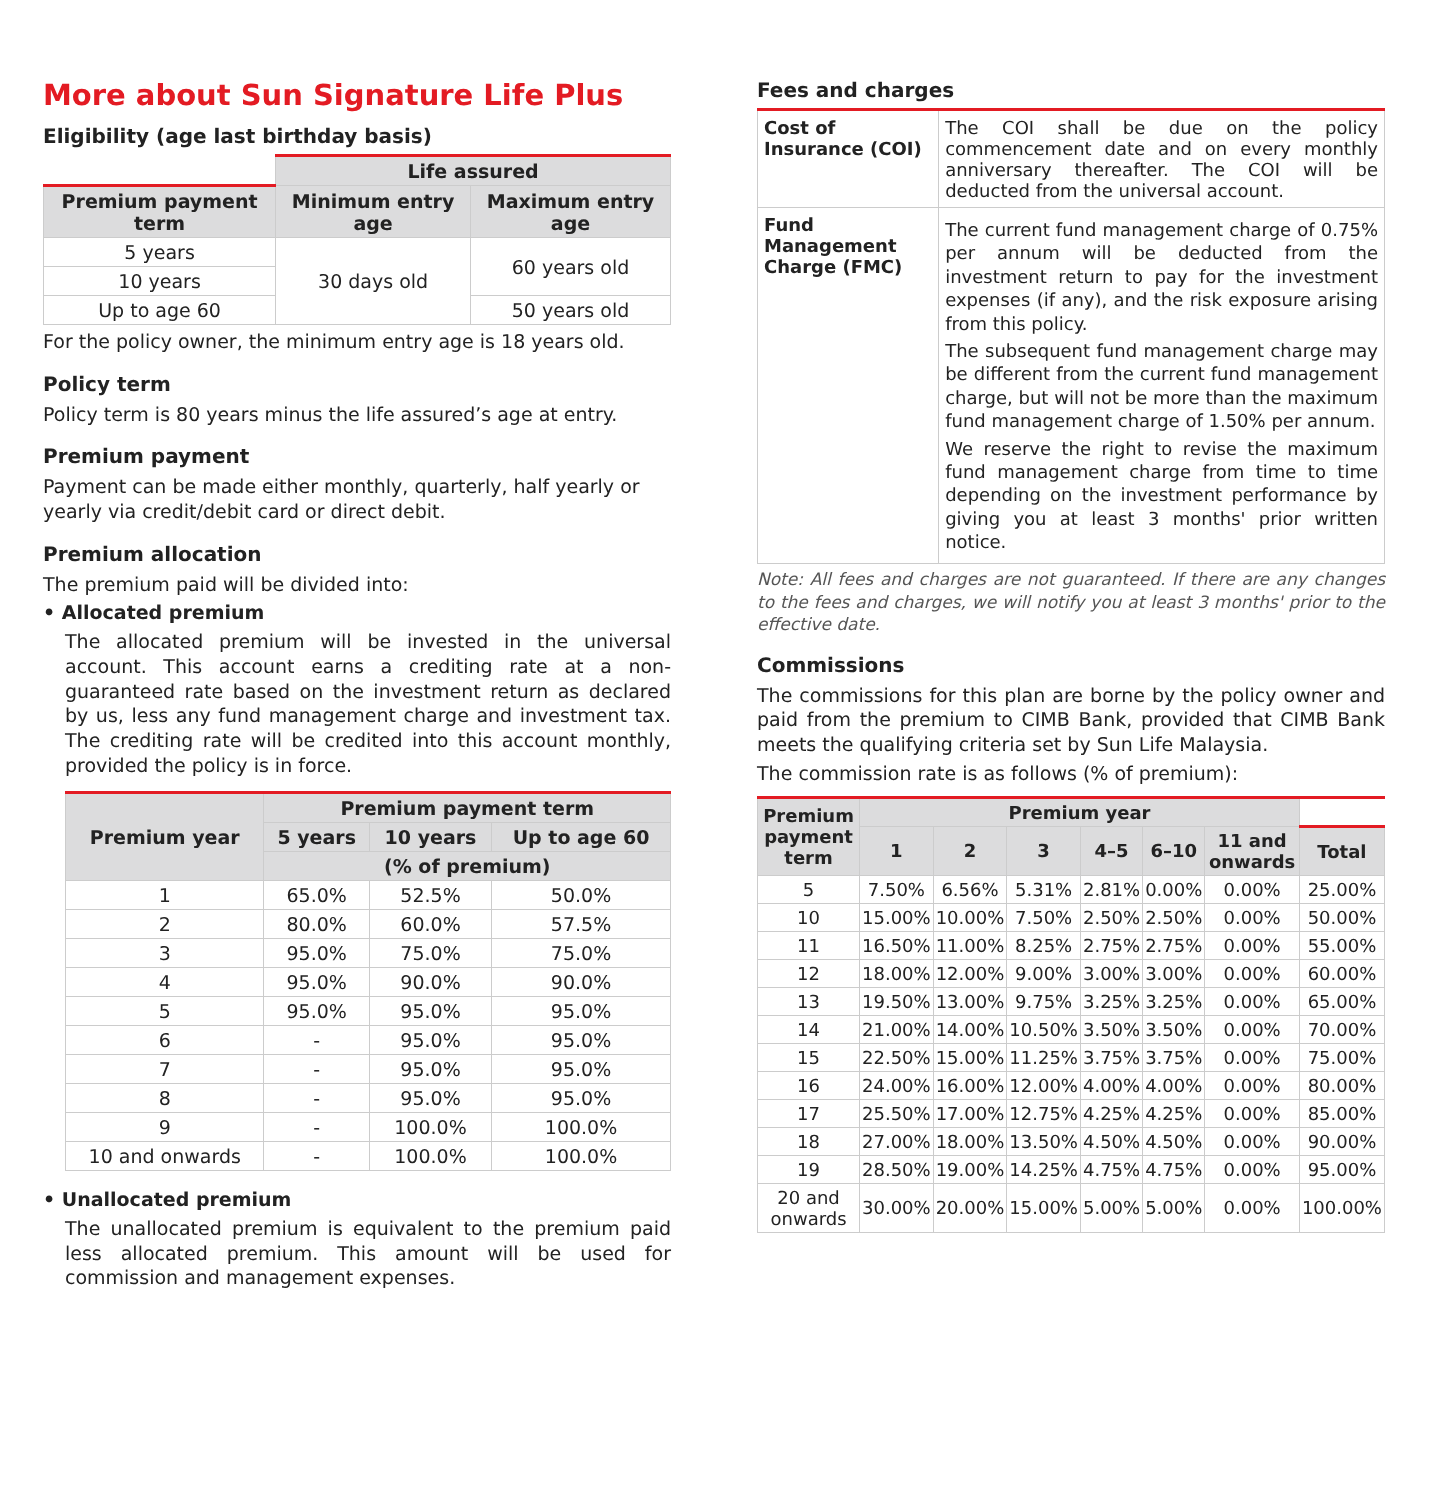More about Sun Signature Life Plus
Eligibility (age last birthday basis)
| | Life assured | |
| Premium payment term | Minimum entry age | Maximum entry age |
| 5 years | 30 days old | 60 years old |
| 10 years | | |
| Up to age 60 | | 50 years old |
For the policy owner, the minimum entry age is 18 years old.
Policy term
Policy term is 80 years minus the life assured’s age at entry.
Premium payment
Payment can be made either monthly, quarterly, half yearly or yearly via credit/debit card or direct debit.
Premium allocation
The premium paid will be divided into:
• Allocated premium
The allocated premium will be invested in the universal account. This account earns a crediting rate at a non-guaranteed rate based on the investment return as declared by us, less any fund management charge and investment tax. The crediting rate will be credited into this account monthly, provided the policy is in force.
| Premium year | Premium payment term | | |
| --- | --- | --- | --- |
| | 5 years | 10 years | Up to age 60 |
| | (% of premium) | | |
| 1 | 65.0% | 52.5% | 50.0% |
| 2 | 80.0% | 60.0% | 57.5% |
| 3 | 95.0% | 75.0% | 75.0% |
| 4 | 95.0% | 90.0% | 90.0% |
| 5 | 95.0% | 95.0% | 95.0% |
| 6 | - | 95.0% | 95.0% |
| 7 | - | 95.0% | 95.0% |
| 8 | - | 95.0% | 95.0% |
| 9 | - | 100.0% | 100.0% |
| 10 and onwards | - | 100.0% | 100.0% |
• Unallocated premium
The unallocated premium is equivalent to the premium paid less allocated premium. This amount will be used for commission and management expenses.
Fees and charges
| Cost of Insurance (COI) | The COI shall be due on the policy commencement date and on every monthly anniversary thereafter. The COI will be deducted from the universal account. |
| Fund Management Charge (FMC) | The current fund management charge of 0.75% per annum will be deducted from the investment return to pay for the investment expenses (if any), and the risk exposure arising from this policy. The subsequent fund management charge may be different from the current fund management charge, but will not be more than the maximum fund management charge of 1.50% per annum. We reserve the right to revise the maximum fund management charge from time to time depending on the investment performance by giving you at least 3 months' prior written notice. |
Note: All fees and charges are not guaranteed. If there are any changes to the fees and charges, we will notify you at least 3 months' prior to the effective date.
Commissions
The commissions for this plan are borne by the policy owner and paid from the premium to CIMB Bank, provided that CIMB Bank meets the qualifying criteria set by Sun Life Malaysia.
The commission rate is as follows (% of premium):
| Premium payment term | Premium year | | | | | | |
| | 1 | 2 | 3 | 4–5 | 6–10 | 11 and onwards | Total |
| 5 | 7.50% | 6.56% | 5.31% | 2.81% | 0.00% | 0.00% | 25.00% |
| 10 | 15.00% | 10.00% | 7.50% | 2.50% | 2.50% | 0.00% | 50.00% |
| 11 | 16.50% | 11.00% | 8.25% | 2.75% | 2.75% | 0.00% | 55.00% |
| 12 | 18.00% | 12.00% | 9.00% | 3.00% | 3.00% | 0.00% | 60.00% |
| 13 | 19.50% | 13.00% | 9.75% | 3.25% | 3.25% | 0.00% | 65.00% |
| 14 | 21.00% | 14.00% | 10.50% | 3.50% | 3.50% | 0.00% | 70.00% |
| 15 | 22.50% | 15.00% | 11.25% | 3.75% | 3.75% | 0.00% | 75.00% |
| 16 | 24.00% | 16.00% | 12.00% | 4.00% | 4.00% | 0.00% | 80.00% |
| 17 | 25.50% | 17.00% | 12.75% | 4.25% | 4.25% | 0.00% | 85.00% |
| 18 | 27.00% | 18.00% | 13.50% | 4.50% | 4.50% | 0.00% | 90.00% |
| 19 | 28.50% | 19.00% | 14.25% | 4.75% | 4.75% | 0.00% | 95.00% |
| 20 and onwards | 30.00% | 20.00% | 15.00% | 5.00% | 5.00% | 0.00% | 100.00% |